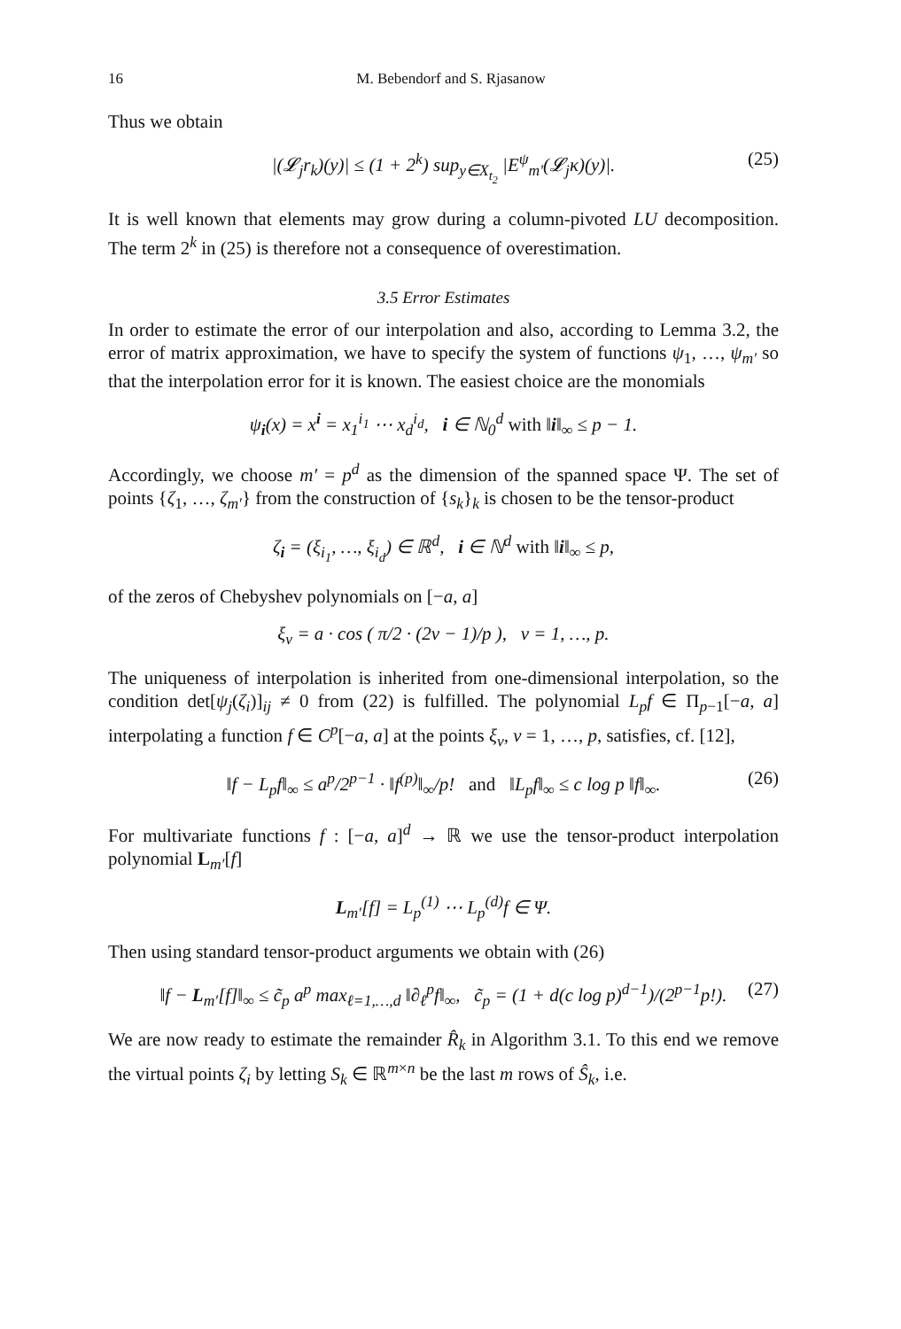16 M. Bebendorf and S. Rjasanow
Thus we obtain
|(𝓛<sub>j</sub>r<sub>k</sub>)(y)| ≤ (1 + 2<sup>k</sup>) sup<sub>y∈X<sub>t<sub>2</sub></sub></sub> |E<sup>ψ</sup><sub>m′</sub>(𝓛<sub>j</sub>κ)(y)|. (25)
It is well known that elements may grow during a column-pivoted LU decomposition. The term 2<sup>k</sup> in (25) is therefore not a consequence of overestimation.
3.5 Error Estimates
In order to estimate the error of our interpolation and also, according to Lemma 3.2, the error of matrix approximation, we have to specify the system of functions ψ<sub>1</sub>, …, ψ<sub>m′</sub> so that the interpolation error for it is known. The easiest choice are the monomials
ψ<sub>i</sub>(x) = x<sup>i</sup> = x<sub>1</sub><sup>i<sub>1</sub></sup> ⋯ x<sub>d</sub><sup>i<sub>d</sub></sup>, i ∈ ℕ<sub>0</sub><sup>d</sup> with ‖i‖<sub>∞</sub> ≤ p − 1.
Accordingly, we choose m′ = p<sup>d</sup> as the dimension of the spanned space Ψ. The set of points {ζ<sub>1</sub>, …, ζ<sub>m′</sub>} from the construction of {s<sub>k</sub>}<sub>k</sub> is chosen to be the tensor-product
ζ<sub>i</sub> = (ξ<sub>i<sub>1</sub></sub>, …, ξ<sub>i<sub>d</sub></sub>) ∈ ℝ<sup>d</sup>, i ∈ ℕ<sup>d</sup> with ‖i‖<sub>∞</sub> ≤ p,
of the zeros of Chebyshev polynomials on [−a, a]
ξ<sub>ν</sub> = a · cos ( π/2 · (2ν − 1)/p ), ν = 1, …, p.
The uniqueness of interpolation is inherited from one-dimensional interpolation, so the condition det[ψ<sub>j</sub>(ζ<sub>i</sub>)]<sub>ij</sub> ≠ 0 from (22) is fulfilled. The polynomial L<sub>p</sub>f ∈ Π<sub>p−1</sub>[−a, a] interpolating a function f ∈ C<sup>p</sup>[−a, a] at the points ξ<sub>ν</sub>, ν = 1, …, p, satisfies, cf. [12],
‖f − L<sub>p</sub>f‖<sub>∞</sub> ≤ a<sup>p</sup>/2<sup>p−1</sup> · ‖f<sup>(p)</sup>‖<sub>∞</sub>/p! and ‖L<sub>p</sub>f‖<sub>∞</sub> ≤ c log p ‖f‖<sub>∞</sub>. (26)
For multivariate functions f : [−a, a]<sup>d</sup> → ℝ we use the tensor-product interpolation polynomial L<sub>m′</sub>[f]
L<sub>m′</sub>[f] = L<sub>p</sub><sup>(1)</sup> ⋯ L<sub>p</sub><sup>(d)</sup>f ∈ Ψ.
Then using standard tensor-product arguments we obtain with (26)
‖f − L<sub>m′</sub>[f]‖<sub>∞</sub> ≤ c̃<sub>p</sub> a<sup>p</sup> max<sub>ℓ=1,…,d</sub> ‖∂<sub>ℓ</sub><sup>p</sup>f‖<sub>∞</sub>, c̃<sub>p</sub> = (1 + d(c log p)<sup>d−1</sup>)/(2<sup>p−1</sup>p!). (27)
We are now ready to estimate the remainder R̂<sub>k</sub> in Algorithm 3.1. To this end we remove the virtual points ζ<sub>i</sub> by letting S<sub>k</sub> ∈ ℝ<sup>m×n</sup> be the last m rows of Ŝ<sub>k</sub>, i.e.